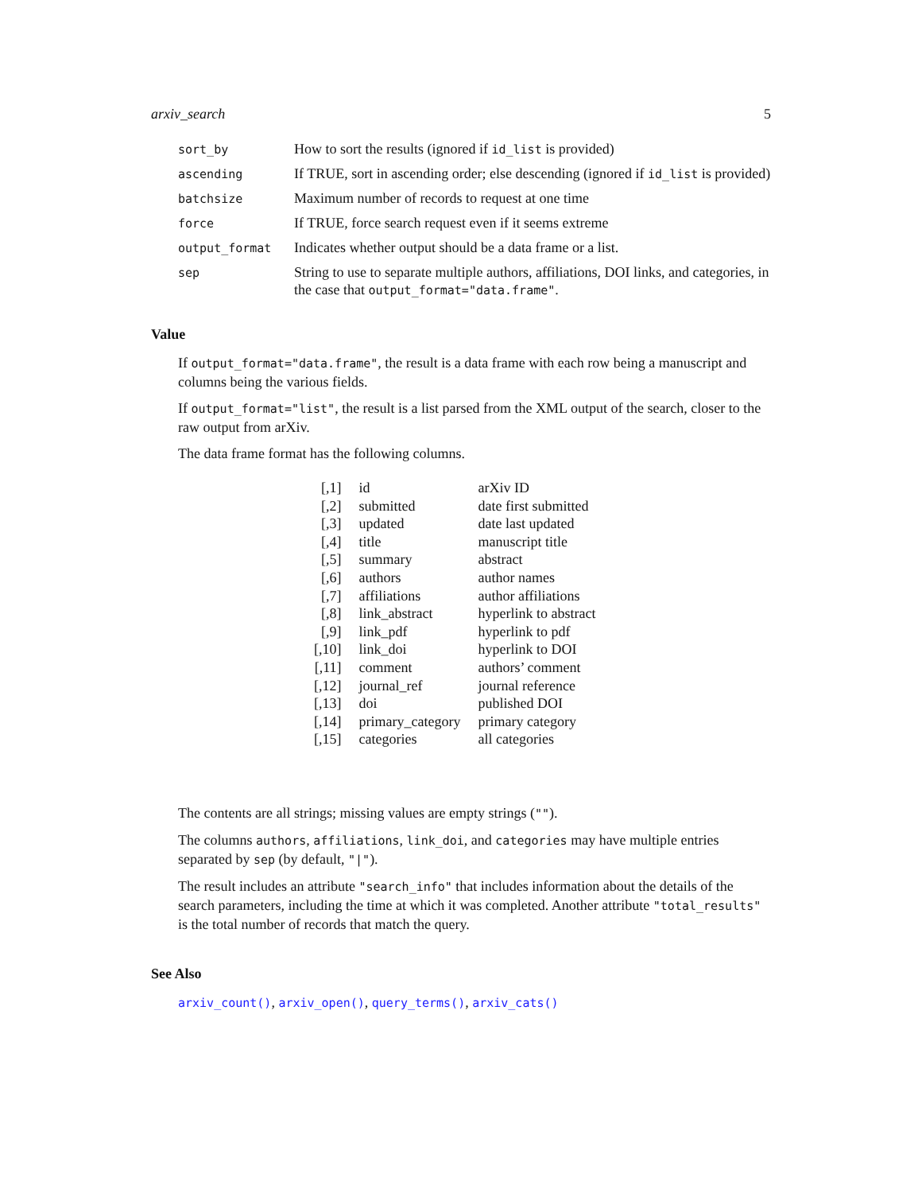arxiv_search 5
| sort_by | How to sort the results (ignored if id_list is provided) |
| ascending | If TRUE, sort in ascending order; else descending (ignored if id_list is provided) |
| batchsize | Maximum number of records to request at one time |
| force | If TRUE, force search request even if it seems extreme |
| output_format | Indicates whether output should be a data frame or a list. |
| sep | String to use to separate multiple authors, affiliations, DOI links, and categories, in the case that output_format="data.frame" . |
Value
If output_format="data.frame", the result is a data frame with each row being a manuscript and columns being the various fields.
If output_format="list", the result is a list parsed from the XML output of the search, closer to the raw output from arXiv.
The data frame format has the following columns.
| [,1] | id | arXiv ID |
| [,2] | submitted | date first submitted |
| [,3] | updated | date last updated |
| [,4] | title | manuscript title |
| [,5] | summary | abstract |
| [,6] | authors | author names |
| [,7] | affiliations | author affiliations |
| [,8] | link_abstract | hyperlink to abstract |
| [,9] | link_pdf | hyperlink to pdf |
| [,10] | link_doi | hyperlink to DOI |
| [,11] | comment | authors’ comment |
| [,12] | journal_ref | journal reference |
| [,13] | doi | published DOI |
| [,14] | primary_category | primary category |
| [,15] | categories | all categories |
The contents are all strings; missing values are empty strings ("").
The columns authors, affiliations, link_doi, and categories may have multiple entries separated by sep (by default, "|").
The result includes an attribute "search_info" that includes information about the details of the search parameters, including the time at which it was completed. Another attribute "total_results" is the total number of records that match the query.
See Also
arxiv_count(), arxiv_open(), query_terms(), arxiv_cats()